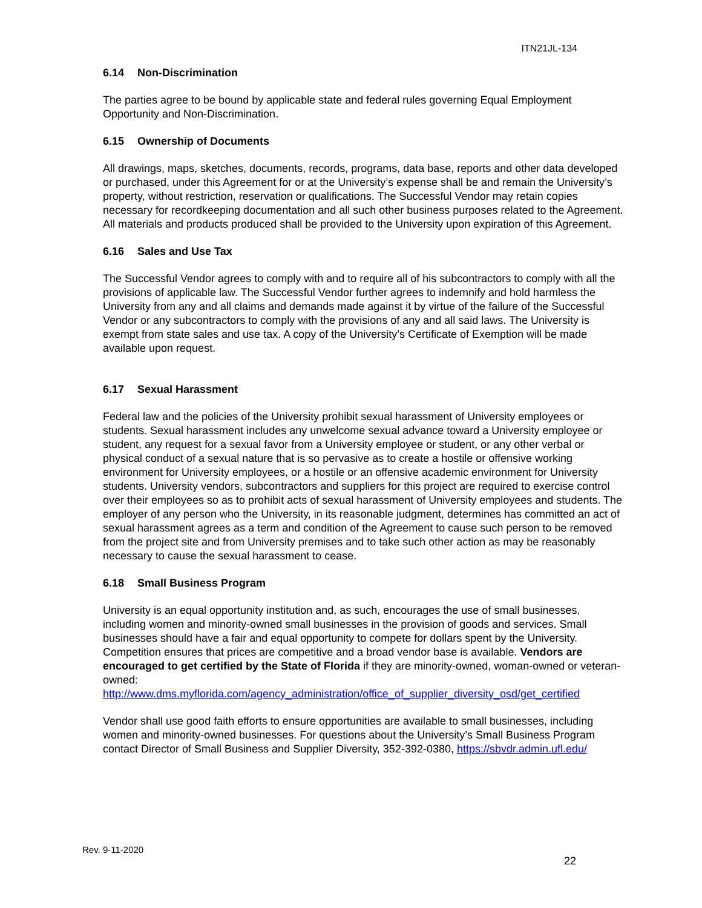ITN21JL-134
6.14 Non-Discrimination
The parties agree to be bound by applicable state and federal rules governing Equal Employment Opportunity and Non-Discrimination.
6.15 Ownership of Documents
All drawings, maps, sketches, documents, records, programs, data base, reports and other data developed or purchased, under this Agreement for or at the University’s expense shall be and remain the University’s property, without restriction, reservation or qualifications. The Successful Vendor may retain copies necessary for recordkeeping documentation and all such other business purposes related to the Agreement. All materials and products produced shall be provided to the University upon expiration of this Agreement.
6.16 Sales and Use Tax
The Successful Vendor agrees to comply with and to require all of his subcontractors to comply with all the provisions of applicable law. The Successful Vendor further agrees to indemnify and hold harmless the University from any and all claims and demands made against it by virtue of the failure of the Successful Vendor or any subcontractors to comply with the provisions of any and all said laws. The University is exempt from state sales and use tax. A copy of the University’s Certificate of Exemption will be made available upon request.
6.17 Sexual Harassment
Federal law and the policies of the University prohibit sexual harassment of University employees or students. Sexual harassment includes any unwelcome sexual advance toward a University employee or student, any request for a sexual favor from a University employee or student, or any other verbal or physical conduct of a sexual nature that is so pervasive as to create a hostile or offensive working environment for University employees, or a hostile or an offensive academic environment for University students. University vendors, subcontractors and suppliers for this project are required to exercise control over their employees so as to prohibit acts of sexual harassment of University employees and students. The employer of any person who the University, in its reasonable judgment, determines has committed an act of sexual harassment agrees as a term and condition of the Agreement to cause such person to be removed from the project site and from University premises and to take such other action as may be reasonably necessary to cause the sexual harassment to cease.
6.18 Small Business Program
University is an equal opportunity institution and, as such, encourages the use of small businesses, including women and minority-owned small businesses in the provision of goods and services. Small businesses should have a fair and equal opportunity to compete for dollars spent by the University. Competition ensures that prices are competitive and a broad vendor base is available. Vendors are encouraged to get certified by the State of Florida if they are minority-owned, woman-owned or veteran-owned:
http://www.dms.myflorida.com/agency_administration/office_of_supplier_diversity_osd/get_certified
Vendor shall use good faith efforts to ensure opportunities are available to small businesses, including women and minority-owned businesses. For questions about the University’s Small Business Program contact Director of Small Business and Supplier Diversity, 352-392-0380, https://sbvdr.admin.ufl.edu/
Rev. 9-11-2020
22